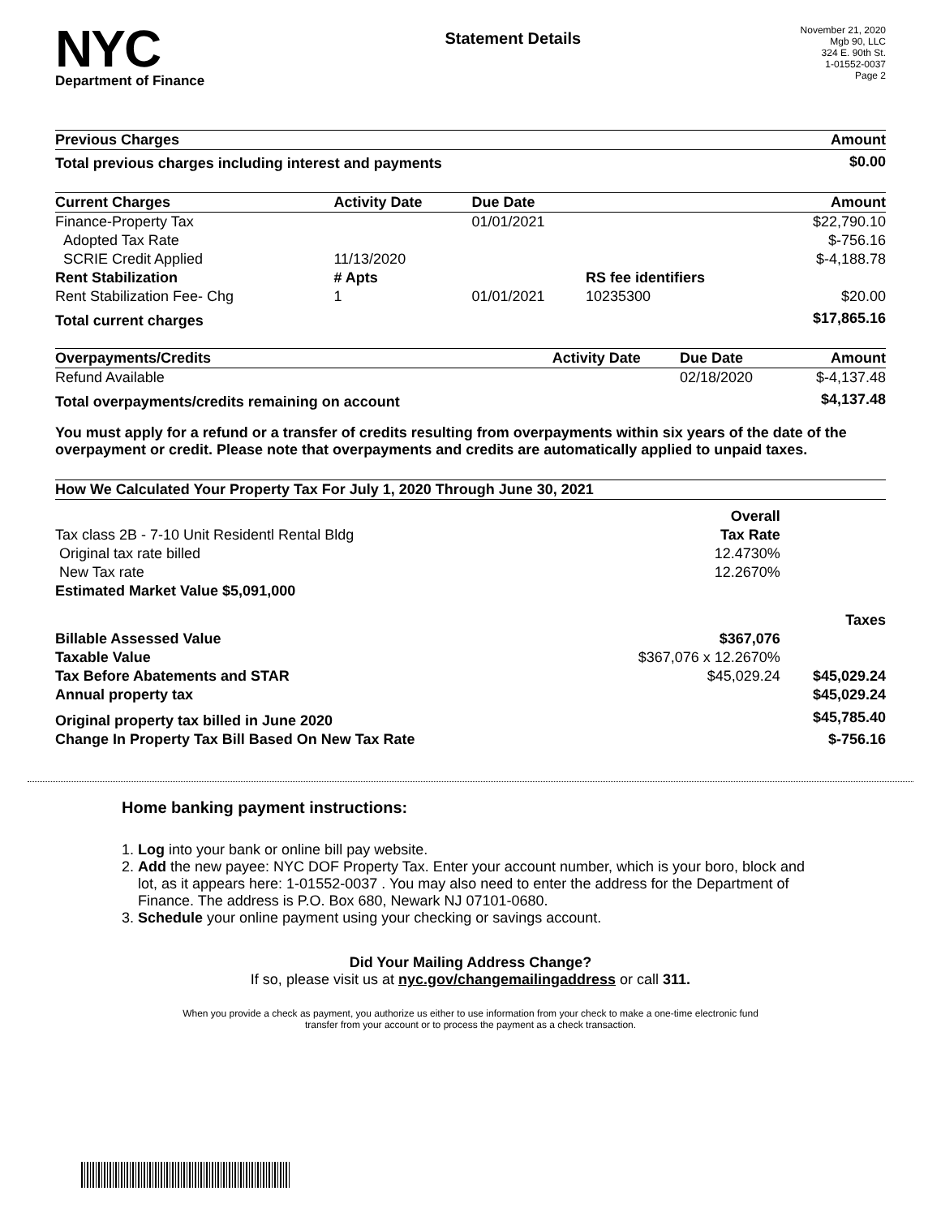NYC
Department of Finance
Statement Details
November 21, 2020
Mgb 90, LLC
324 E. 90th St.
1-01552-0037
Page 2
| Previous Charges | Amount |
| --- | --- |
| Total previous charges including interest and payments | $0.00 |
| Current Charges | Activity Date | Due Date | | Amount |
| --- | --- | --- | --- | --- |
| Finance-Property Tax | | 01/01/2021 | | $22,790.10 |
| Adopted Tax Rate | | | | $-756.16 |
| SCRIE Credit Applied | 11/13/2020 | | | $-4,188.78 |
| Rent Stabilization | # Apts | | RS fee identifiers | |
| Rent Stabilization Fee- Chg | 1 | 01/01/2021 | 10235300 | $20.00 |
| Total current charges | | | | $17,865.16 |
| Overpayments/Credits | Activity Date | Due Date | | Amount |
| --- | --- | --- | --- | --- |
| Refund Available | | 02/18/2020 | | $-4,137.48 |
| Total overpayments/credits remaining on account | | | | $4,137.48 |
You must apply for a refund or a transfer of credits resulting from overpayments within six years of the date of the overpayment or credit. Please note that overpayments and credits are automatically applied to unpaid taxes.
| How We Calculated Your Property Tax For July 1, 2020 Through June 30, 2021 | | |
| --- | --- | --- |
| | Overall | |
| Tax class 2B - 7-10 Unit Residentl Rental Bldg | Tax Rate | |
| Original tax rate billed | 12.4730% | |
| New Tax rate | 12.2670% | |
| Estimated Market Value $5,091,000 | | |
| | | Taxes |
| Billable Assessed Value | $367,076 | |
| Taxable Value | $367,076 x 12.2670% | |
| Tax Before Abatements and STAR | $45,029.24 | $45,029.24 |
| Annual property tax | | $45,029.24 |
| Original property tax billed in June 2020 | | $45,785.40 |
| Change In Property Tax Bill Based On New Tax Rate | | $-756.16 |
Home banking payment instructions:
1. Log into your bank or online bill pay website.
2. Add the new payee: NYC DOF Property Tax. Enter your account number, which is your boro, block and lot, as it appears here: 1-01552-0037 . You may also need to enter the address for the Department of Finance. The address is P.O. Box 680, Newark NJ 07101-0680.
3. Schedule your online payment using your checking or savings account.
Did Your Mailing Address Change?
If so, please visit us at nyc.gov/changemailingaddress or call 311.
When you provide a check as payment, you authorize us either to use information from your check to make a one-time electronic fund
transfer from your account or to process the payment as a check transaction.